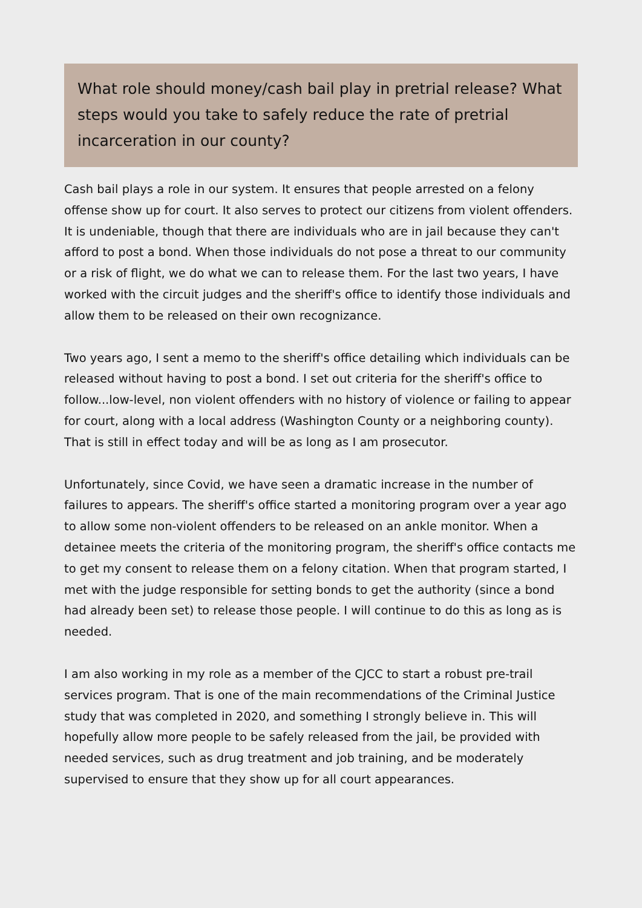What role should money/cash bail play in pretrial release? What steps would you take to safely reduce the rate of pretrial incarceration in our county?
Cash bail plays a role in our system. It ensures that people arrested on a felony offense show up for court. It also serves to protect our citizens from violent offenders. It is undeniable, though that there are individuals who are in jail because they can't afford to post a bond. When those individuals do not pose a threat to our community or a risk of flight, we do what we can to release them. For the last two years, I have worked with the circuit judges and the sheriff's office to identify those individuals and allow them to be released on their own recognizance.
Two years ago, I sent a memo to the sheriff's office detailing which individuals can be released without having to post a bond. I set out criteria for the sheriff's office to follow...low-level, non violent offenders with no history of violence or failing to appear for court, along with a local address (Washington County or a neighboring county). That is still in effect today and will be as long as I am prosecutor.
Unfortunately, since Covid, we have seen a dramatic increase in the number of failures to appears. The sheriff's office started a monitoring program over a year ago to allow some non-violent offenders to be released on an ankle monitor. When a detainee meets the criteria of the monitoring program, the sheriff's office contacts me to get my consent to release them on a felony citation. When that program started, I met with the judge responsible for setting bonds to get the authority (since a bond had already been set) to release those people. I will continue to do this as long as is needed.
I am also working in my role as a member of the CJCC to start a robust pre-trail services program. That is one of the main recommendations of the Criminal Justice study that was completed in 2020, and something I strongly believe in. This will hopefully allow more people to be safely released from the jail, be provided with needed services, such as drug treatment and job training, and be moderately supervised to ensure that they show up for all court appearances.